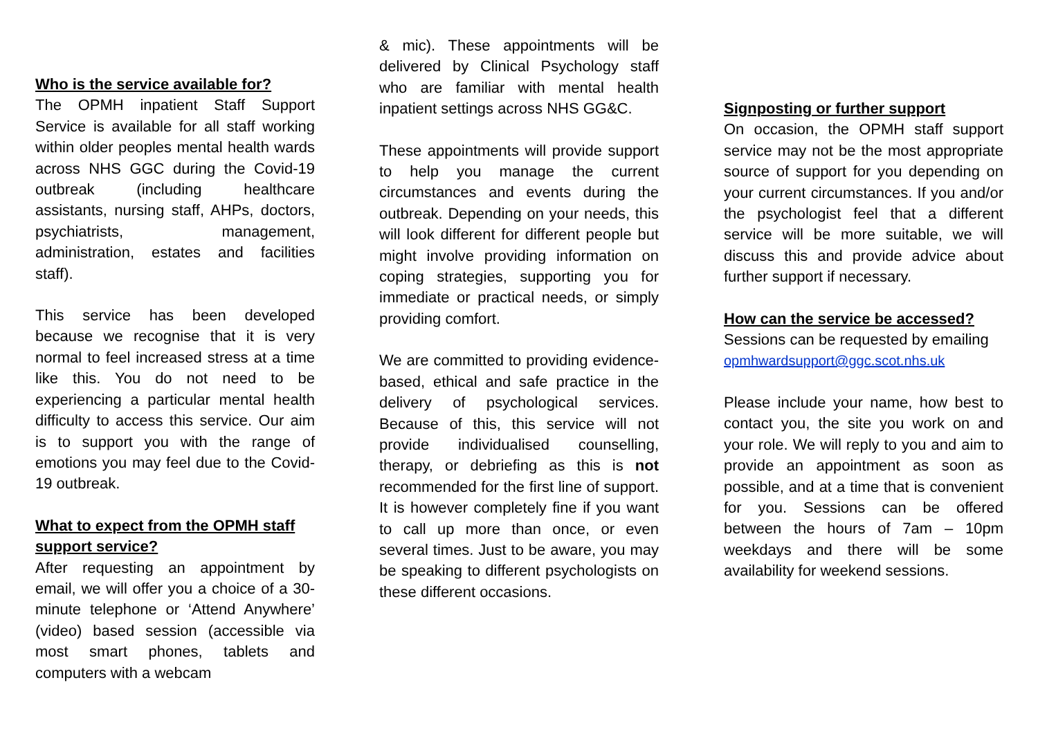Who is the service available for?
The OPMH inpatient Staff Support Service is available for all staff working within older peoples mental health wards across NHS GGC during the Covid-19 outbreak (including healthcare assistants, nursing staff, AHPs, doctors, psychiatrists, management, administration, estates and facilities staff).
This service has been developed because we recognise that it is very normal to feel increased stress at a time like this. You do not need to be experiencing a particular mental health difficulty to access this service. Our aim is to support you with the range of emotions you may feel due to the Covid-19 outbreak.
What to expect from the OPMH staff support service?
After requesting an appointment by email, we will offer you a choice of a 30-minute telephone or ‘Attend Anywhere’ (video) based session (accessible via most smart phones, tablets and computers with a webcam
& mic). These appointments will be delivered by Clinical Psychology staff who are familiar with mental health inpatient settings across NHS GG&C.
These appointments will provide support to help you manage the current circumstances and events during the outbreak. Depending on your needs, this will look different for different people but might involve providing information on coping strategies, supporting you for immediate or practical needs, or simply providing comfort.
We are committed to providing evidence-based, ethical and safe practice in the delivery of psychological services. Because of this, this service will not provide individualised counselling, therapy, or debriefing as this is not recommended for the first line of support. It is however completely fine if you want to call up more than once, or even several times. Just to be aware, you may be speaking to different psychologists on these different occasions.
Signposting or further support
On occasion, the OPMH staff support service may not be the most appropriate source of support for you depending on your current circumstances. If you and/or the psychologist feel that a different service will be more suitable, we will discuss this and provide advice about further support if necessary.
How can the service be accessed?
Sessions can be requested by emailing
opmhwardsupport@ggc.scot.nhs.uk
Please include your name, how best to contact you, the site you work on and your role. We will reply to you and aim to provide an appointment as soon as possible, and at a time that is convenient for you. Sessions can be offered between the hours of 7am – 10pm weekdays and there will be some availability for weekend sessions.